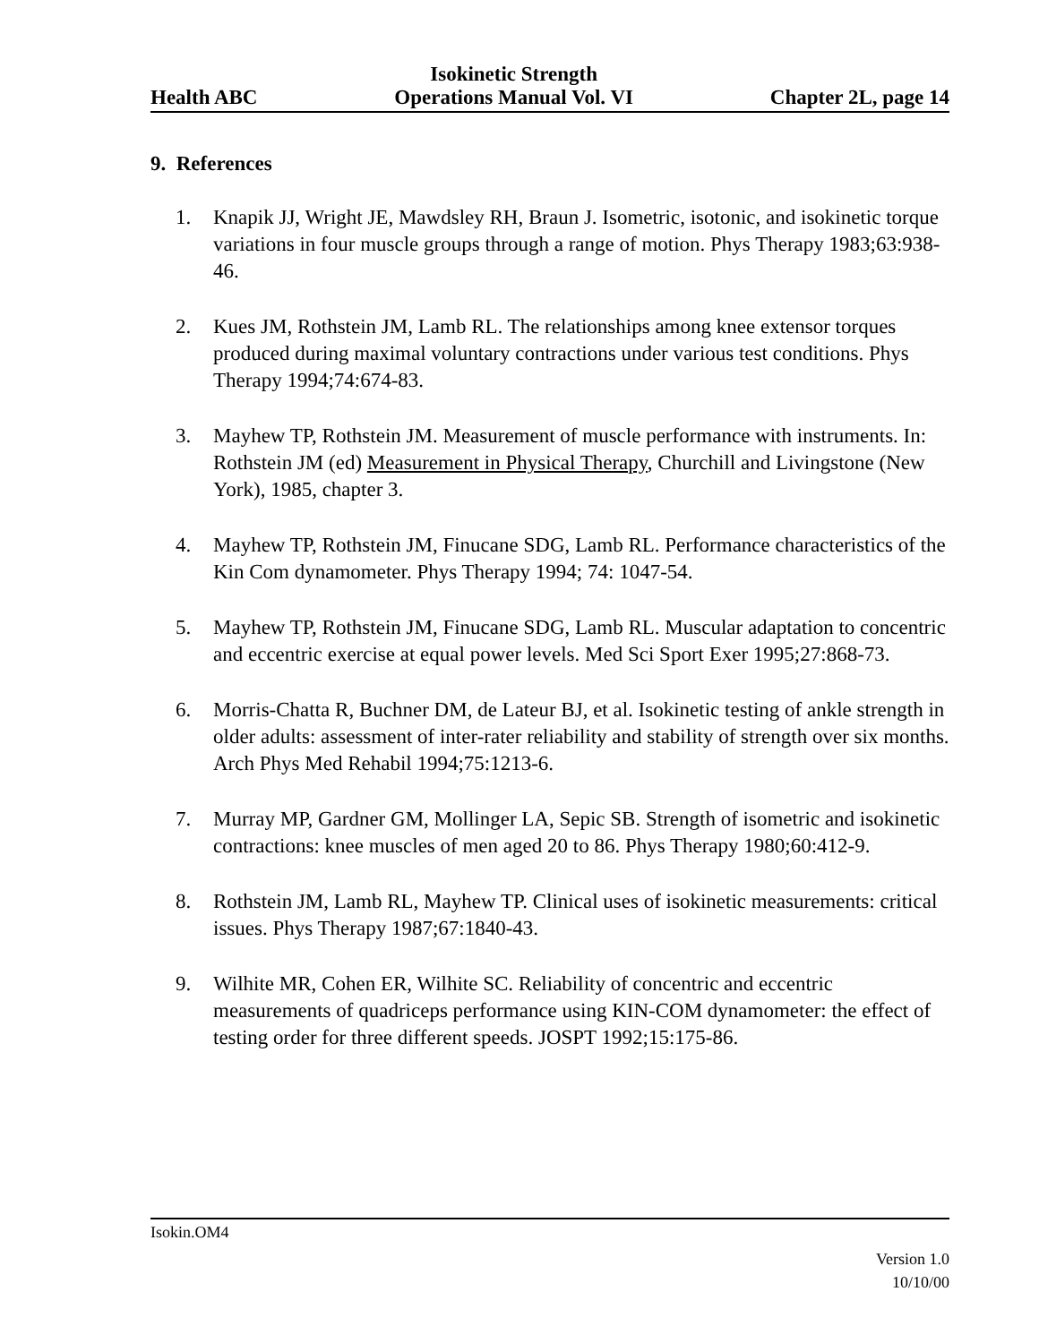Health ABC
Isokinetic Strength
Operations Manual Vol. VI
Chapter 2L, page 14
9. References
1. Knapik JJ, Wright JE, Mawdsley RH, Braun J. Isometric, isotonic, and isokinetic torque variations in four muscle groups through a range of motion. Phys Therapy 1983;63:938-46.
2. Kues JM, Rothstein JM, Lamb RL. The relationships among knee extensor torques produced during maximal voluntary contractions under various test conditions. Phys Therapy 1994;74:674-83.
3. Mayhew TP, Rothstein JM. Measurement of muscle performance with instruments. In: Rothstein JM (ed) Measurement in Physical Therapy, Churchill and Livingstone (New York), 1985, chapter 3.
4. Mayhew TP, Rothstein JM, Finucane SDG, Lamb RL. Performance characteristics of the Kin Com dynamometer. Phys Therapy 1994; 74: 1047-54.
5. Mayhew TP, Rothstein JM, Finucane SDG, Lamb RL. Muscular adaptation to concentric and eccentric exercise at equal power levels. Med Sci Sport Exer 1995;27:868-73.
6. Morris-Chatta R, Buchner DM, de Lateur BJ, et al. Isokinetic testing of ankle strength in older adults: assessment of inter-rater reliability and stability of strength over six months. Arch Phys Med Rehabil 1994;75:1213-6.
7. Murray MP, Gardner GM, Mollinger LA, Sepic SB. Strength of isometric and isokinetic contractions: knee muscles of men aged 20 to 86. Phys Therapy 1980;60:412-9.
8. Rothstein JM, Lamb RL, Mayhew TP. Clinical uses of isokinetic measurements: critical issues. Phys Therapy 1987;67:1840-43.
9. Wilhite MR, Cohen ER, Wilhite SC. Reliability of concentric and eccentric measurements of quadriceps performance using KIN-COM dynamometer: the effect of testing order for three different speeds. JOSPT 1992;15:175-86.
Isokin.OM4
Version 1.0
10/10/00